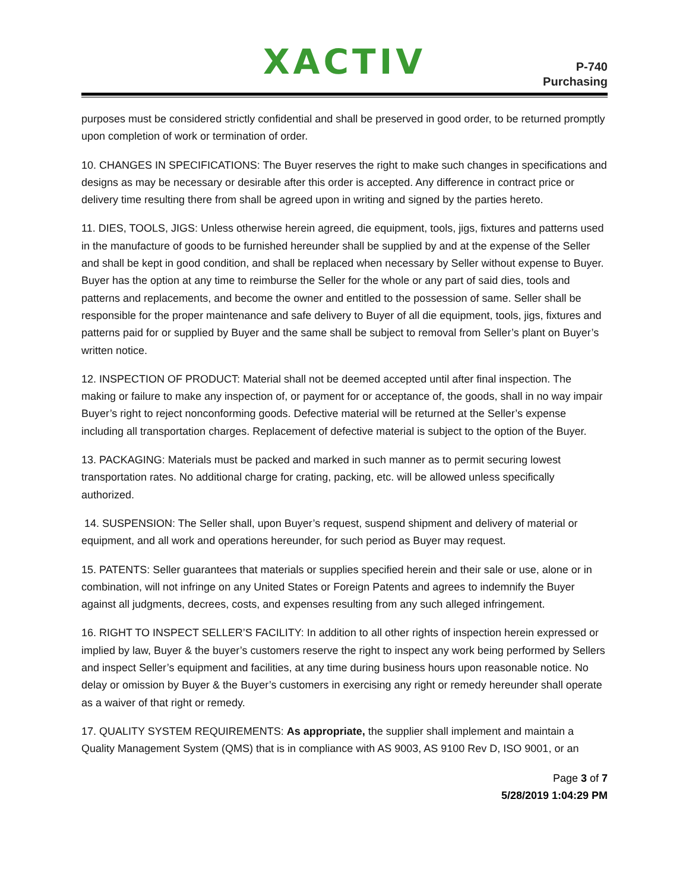XACTIV
P-740
Purchasing
purposes must be considered strictly confidential and shall be preserved in good order, to be returned promptly upon completion of work or termination of order.
10. CHANGES IN SPECIFICATIONS: The Buyer reserves the right to make such changes in specifications and designs as may be necessary or desirable after this order is accepted. Any difference in contract price or delivery time resulting there from shall be agreed upon in writing and signed by the parties hereto.
11. DIES, TOOLS, JIGS: Unless otherwise herein agreed, die equipment, tools, jigs, fixtures and patterns used in the manufacture of goods to be furnished hereunder shall be supplied by and at the expense of the Seller and shall be kept in good condition, and shall be replaced when necessary by Seller without expense to Buyer. Buyer has the option at any time to reimburse the Seller for the whole or any part of said dies, tools and patterns and replacements, and become the owner and entitled to the possession of same. Seller shall be responsible for the proper maintenance and safe delivery to Buyer of all die equipment, tools, jigs, fixtures and patterns paid for or supplied by Buyer and the same shall be subject to removal from Seller’s plant on Buyer’s written notice.
12. INSPECTION OF PRODUCT: Material shall not be deemed accepted until after final inspection. The making or failure to make any inspection of, or payment for or acceptance of, the goods, shall in no way impair Buyer’s right to reject nonconforming goods. Defective material will be returned at the Seller’s expense including all transportation charges. Replacement of defective material is subject to the option of the Buyer.
13. PACKAGING: Materials must be packed and marked in such manner as to permit securing lowest transportation rates. No additional charge for crating, packing, etc. will be allowed unless specifically authorized.
14. SUSPENSION: The Seller shall, upon Buyer’s request, suspend shipment and delivery of material or equipment, and all work and operations hereunder, for such period as Buyer may request.
15. PATENTS: Seller guarantees that materials or supplies specified herein and their sale or use, alone or in combination, will not infringe on any United States or Foreign Patents and agrees to indemnify the Buyer against all judgments, decrees, costs, and expenses resulting from any such alleged infringement.
16. RIGHT TO INSPECT SELLER’S FACILITY: In addition to all other rights of inspection herein expressed or implied by law, Buyer & the buyer’s customers reserve the right to inspect any work being performed by Sellers and inspect Seller’s equipment and facilities, at any time during business hours upon reasonable notice. No delay or omission by Buyer & the Buyer’s customers in exercising any right or remedy hereunder shall operate as a waiver of that right or remedy.
17. QUALITY SYSTEM REQUIREMENTS: As appropriate, the supplier shall implement and maintain a Quality Management System (QMS) that is in compliance with AS 9003, AS 9100 Rev D, ISO 9001, or an
Page 3 of 7
5/28/2019 1:04:29 PM